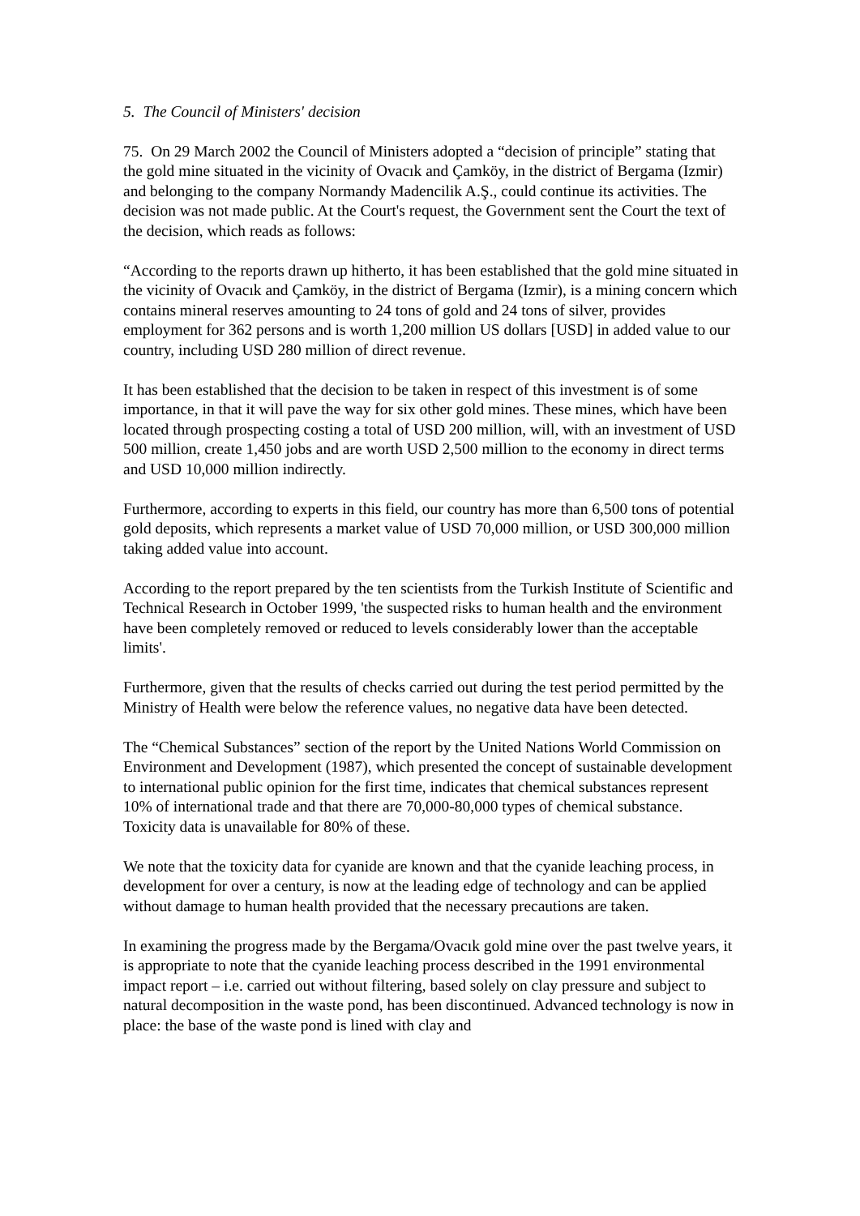5. The Council of Ministers' decision
75. On 29 March 2002 the Council of Ministers adopted a “decision of principle” stating that the gold mine situated in the vicinity of Ovacık and Çamköy, in the district of Bergama (Izmir) and belonging to the company Normandy Madencilik A.Ş., could continue its activities. The decision was not made public. At the Court's request, the Government sent the Court the text of the decision, which reads as follows:
“According to the reports drawn up hitherto, it has been established that the gold mine situated in the vicinity of Ovacık and Çamköy, in the district of Bergama (Izmir), is a mining concern which contains mineral reserves amounting to 24 tons of gold and 24 tons of silver, provides employment for 362 persons and is worth 1,200 million US dollars [USD] in added value to our country, including USD 280 million of direct revenue.
It has been established that the decision to be taken in respect of this investment is of some importance, in that it will pave the way for six other gold mines. These mines, which have been located through prospecting costing a total of USD 200 million, will, with an investment of USD 500 million, create 1,450 jobs and are worth USD 2,500 million to the economy in direct terms and USD 10,000 million indirectly.
Furthermore, according to experts in this field, our country has more than 6,500 tons of potential gold deposits, which represents a market value of USD 70,000 million, or USD 300,000 million taking added value into account.
According to the report prepared by the ten scientists from the Turkish Institute of Scientific and Technical Research in October 1999, 'the suspected risks to human health and the environment have been completely removed or reduced to levels considerably lower than the acceptable limits'.
Furthermore, given that the results of checks carried out during the test period permitted by the Ministry of Health were below the reference values, no negative data have been detected.
The “Chemical Substances” section of the report by the United Nations World Commission on Environment and Development (1987), which presented the concept of sustainable development to international public opinion for the first time, indicates that chemical substances represent 10% of international trade and that there are 70,000-80,000 types of chemical substance. Toxicity data is unavailable for 80% of these.
We note that the toxicity data for cyanide are known and that the cyanide leaching process, in development for over a century, is now at the leading edge of technology and can be applied without damage to human health provided that the necessary precautions are taken.
In examining the progress made by the Bergama/Ovacık gold mine over the past twelve years, it is appropriate to note that the cyanide leaching process described in the 1991 environmental impact report – i.e. carried out without filtering, based solely on clay pressure and subject to natural decomposition in the waste pond, has been discontinued. Advanced technology is now in place: the base of the waste pond is lined with clay and